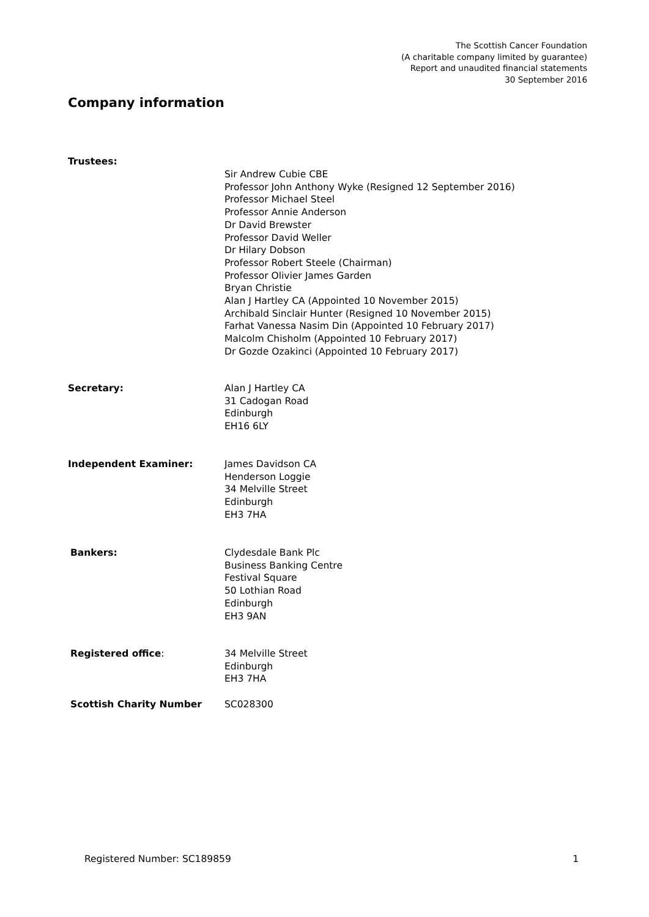The Scottish Cancer Foundation
(A charitable company limited by guarantee)
Report and unaudited financial statements
30 September 2016
Company information
Trustees:
Sir Andrew Cubie CBE
Professor John Anthony Wyke (Resigned 12 September 2016)
Professor Michael Steel
Professor Annie Anderson
Dr David Brewster
Professor David Weller
Dr Hilary Dobson
Professor Robert Steele (Chairman)
Professor Olivier James Garden
Bryan Christie
Alan J Hartley CA (Appointed 10 November 2015)
Archibald Sinclair Hunter (Resigned 10 November 2015)
Farhat Vanessa Nasim Din (Appointed 10 February 2017)
Malcolm Chisholm (Appointed 10 February 2017)
Dr Gozde Ozakinci (Appointed 10 February 2017)
Secretary: Alan J Hartley CA
31 Cadogan Road
Edinburgh
EH16 6LY
Independent Examiner: James Davidson CA
Henderson Loggie
34 Melville Street
Edinburgh
EH3 7HA
Bankers: Clydesdale Bank Plc
Business Banking Centre
Festival Square
50 Lothian Road
Edinburgh
EH3 9AN
Registered office: 34 Melville Street
Edinburgh
EH3 7HA
Scottish Charity Number SC028300
Registered Number: SC189859 1